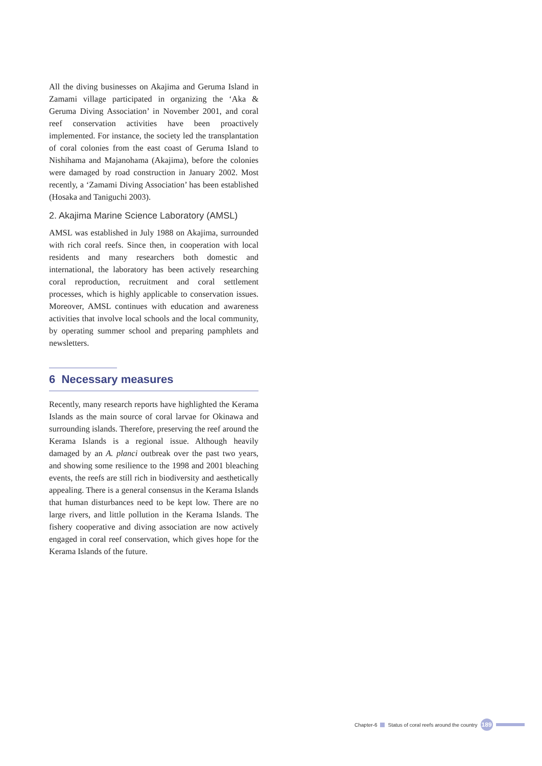All the diving businesses on Akajima and Geruma Island in Zamami village participated in organizing the ‘Aka & Geruma Diving Association’ in November 2001, and coral reef conservation activities have been proactively implemented. For instance, the society led the transplantation of coral colonies from the east coast of Geruma Island to Nishihama and Majanohama (Akajima), before the colonies were damaged by road construction in January 2002. Most recently, a ‘Zamami Diving Association’ has been established (Hosaka and Taniguchi 2003).
2. Akajima Marine Science Laboratory (AMSL)
AMSL was established in July 1988 on Akajima, surrounded with rich coral reefs. Since then, in cooperation with local residents and many researchers both domestic and international, the laboratory has been actively researching coral reproduction, recruitment and coral settlement processes, which is highly applicable to conservation issues. Moreover, AMSL continues with education and awareness activities that involve local schools and the local community, by operating summer school and preparing pamphlets and newsletters.
6 Necessary measures
Recently, many research reports have highlighted the Kerama Islands as the main source of coral larvae for Okinawa and surrounding islands. Therefore, preserving the reef around the Kerama Islands is a regional issue. Although heavily damaged by an A. planci outbreak over the past two years, and showing some resilience to the 1998 and 2001 bleaching events, the reefs are still rich in biodiversity and aesthetically appealing. There is a general consensus in the Kerama Islands that human disturbances need to be kept low. There are no large rivers, and little pollution in the Kerama Islands. The fishery cooperative and diving association are now actively engaged in coral reef conservation, which gives hope for the Kerama Islands of the future.
Chapter-6 Status of coral reefs around the country 189